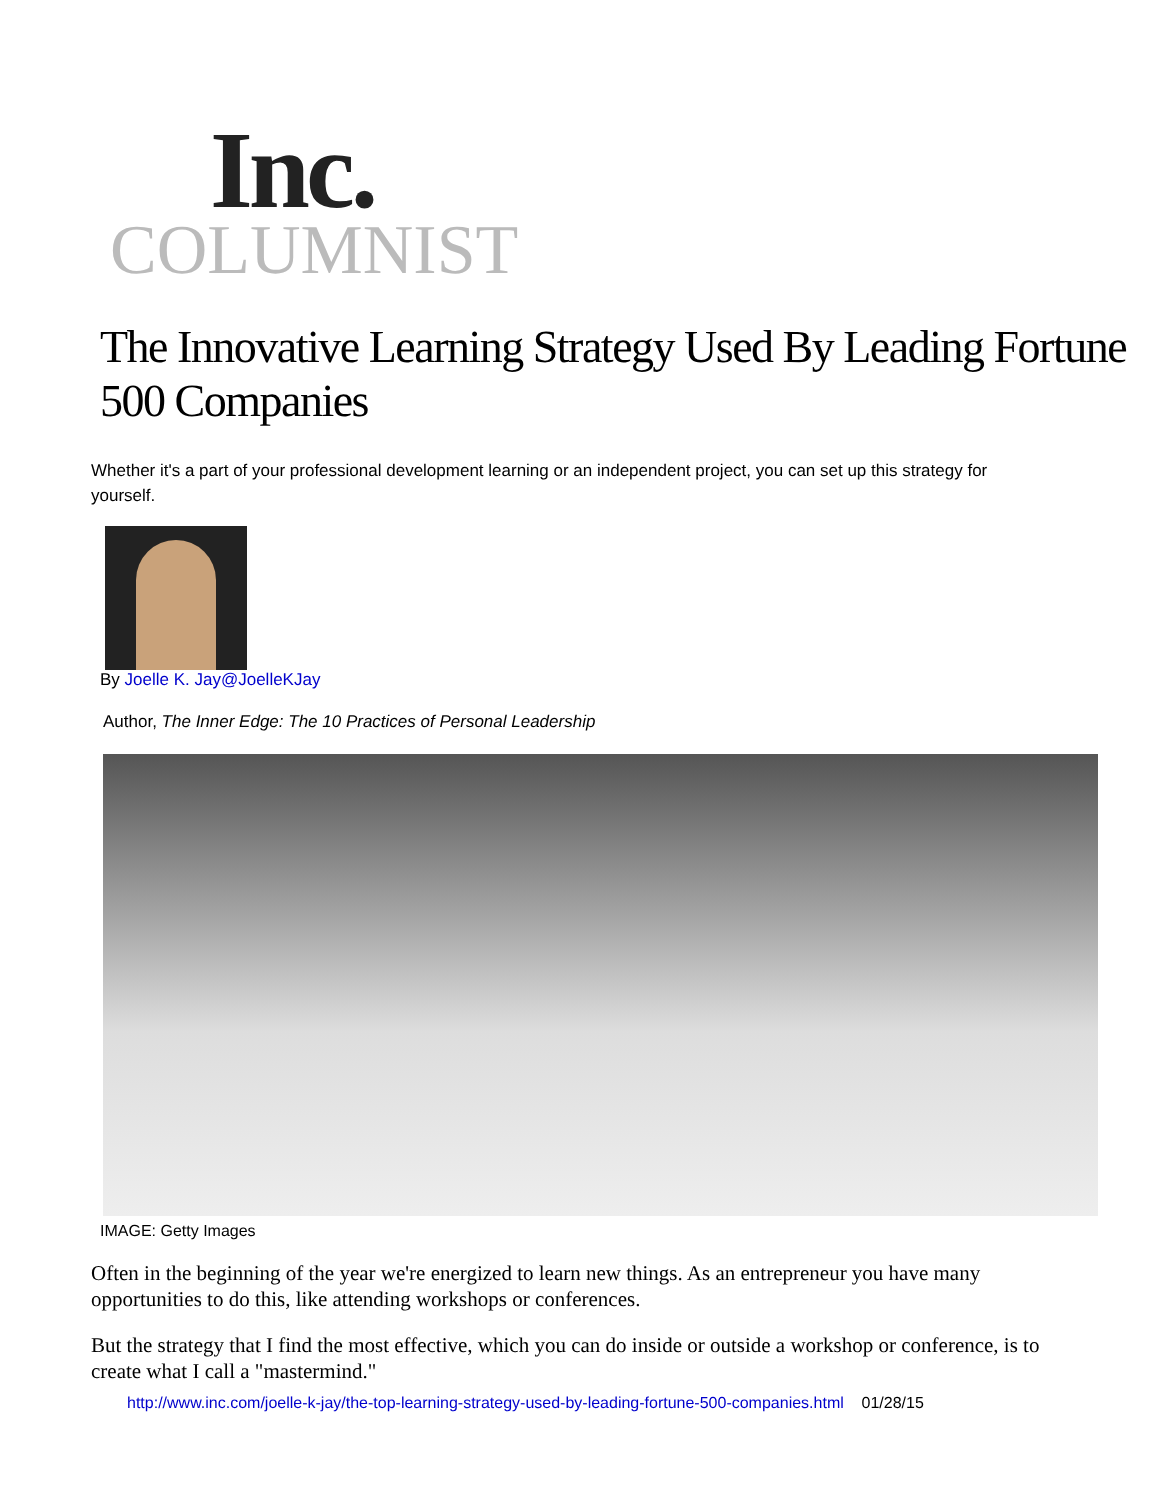Inc.
COLUMNIST
The Innovative Learning Strategy Used By Leading Fortune 500 Companies
Whether it's a part of your professional development learning or an independent project, you can set up this strategy for yourself.
By Joelle K. Jay@JoelleKJay
Author, The Inner Edge: The 10 Practices of Personal Leadership
IMAGE: Getty Images
Often in the beginning of the year we're energized to learn new things. As an entrepreneur you have many opportunities to do this, like attending workshops or conferences.
But the strategy that I find the most effective, which you can do inside or outside a workshop or conference, is to create what I call a "mastermind."
http://www.inc.com/joelle-k-jay/the-top-learning-strategy-used-by-leading-fortune-500-companies.html 01/28/15